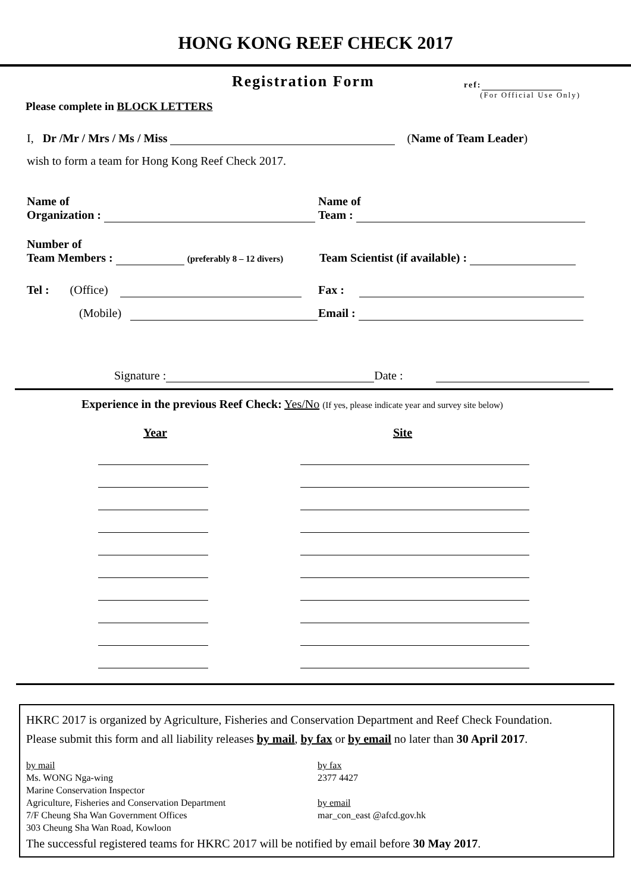HONG KONG REEF CHECK 2017
Registration Form
ref:
(For Official Use Only)
Please complete in BLOCK LETTERS
I, Dr /Mr / Mrs / Ms / Miss (Name of Team Leader)
wish to form a team for Hong Kong Reef Check 2017.
Name of
Organization :
Name of
Team :
Number of
Team Members : (preferably 8 – 12 divers)
Team Scientist (if available) :
Tel : (Office)
Fax :
(Mobile)
Email :
Signature : Date :
Experience in the previous Reef Check: Yes/No (If yes, please indicate year and survey site below)
Year
Site
HKRC 2017 is organized by Agriculture, Fisheries and Conservation Department and Reef Check Foundation.
Please submit this form and all liability releases by mail, by fax or by email no later than 30 April 2017.
by mail
Ms. WONG Nga-wing
Marine Conservation Inspector
Agriculture, Fisheries and Conservation Department
7/F Cheung Sha Wan Government Offices
303 Cheung Sha Wan Road, Kowloon
by fax
2377 4427
by email
mar_con_east @afcd.gov.hk
The successful registered teams for HKRC 2017 will be notified by email before 30 May 2017.